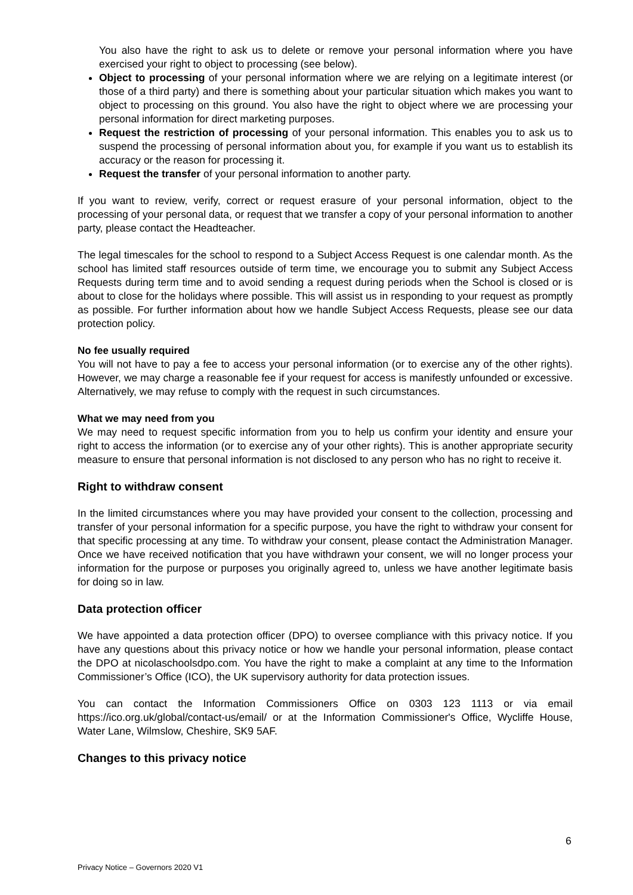You also have the right to ask us to delete or remove your personal information where you have exercised your right to object to processing (see below).
Object to processing of your personal information where we are relying on a legitimate interest (or those of a third party) and there is something about your particular situation which makes you want to object to processing on this ground. You also have the right to object where we are processing your personal information for direct marketing purposes.
Request the restriction of processing of your personal information. This enables you to ask us to suspend the processing of personal information about you, for example if you want us to establish its accuracy or the reason for processing it.
Request the transfer of your personal information to another party.
If you want to review, verify, correct or request erasure of your personal information, object to the processing of your personal data, or request that we transfer a copy of your personal information to another party, please contact the Headteacher.
The legal timescales for the school to respond to a Subject Access Request is one calendar month. As the school has limited staff resources outside of term time, we encourage you to submit any Subject Access Requests during term time and to avoid sending a request during periods when the School is closed or is about to close for the holidays where possible. This will assist us in responding to your request as promptly as possible. For further information about how we handle Subject Access Requests, please see our data protection policy.
No fee usually required
You will not have to pay a fee to access your personal information (or to exercise any of the other rights). However, we may charge a reasonable fee if your request for access is manifestly unfounded or excessive. Alternatively, we may refuse to comply with the request in such circumstances.
What we may need from you
We may need to request specific information from you to help us confirm your identity and ensure your right to access the information (or to exercise any of your other rights). This is another appropriate security measure to ensure that personal information is not disclosed to any person who has no right to receive it.
Right to withdraw consent
In the limited circumstances where you may have provided your consent to the collection, processing and transfer of your personal information for a specific purpose, you have the right to withdraw your consent for that specific processing at any time. To withdraw your consent, please contact the Administration Manager. Once we have received notification that you have withdrawn your consent, we will no longer process your information for the purpose or purposes you originally agreed to, unless we have another legitimate basis for doing so in law.
Data protection officer
We have appointed a data protection officer (DPO) to oversee compliance with this privacy notice. If you have any questions about this privacy notice or how we handle your personal information, please contact the DPO at nicolaschoolsdpo.com. You have the right to make a complaint at any time to the Information Commissioner’s Office (ICO), the UK supervisory authority for data protection issues.
You can contact the Information Commissioners Office on 0303 123 1113 or via email https://ico.org.uk/global/contact-us/email/ or at the Information Commissioner's Office, Wycliffe House, Water Lane, Wilmslow, Cheshire, SK9 5AF.
Changes to this privacy notice
6
Privacy Notice – Governors 2020 V1